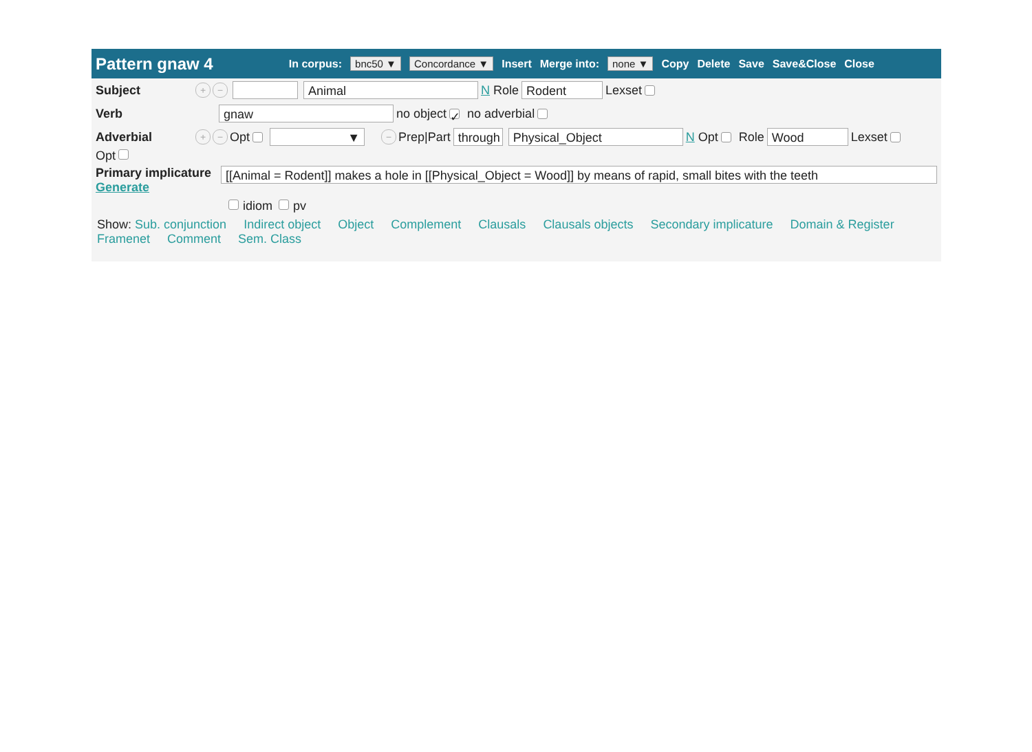Pattern gnaw 4 In corpus: bnc50 ▼ Concordance ▼ Insert Merge into: none ▼ Copy Delete Save Save&Close Close
Subject + − Animal N Role Rodent Lexset
Verb gnaw no object ✓ no adverbial
Adverbial + − Opt ▼ − Prep|Part through Physical_Object N Opt Role Wood Lexset
Opt
Primary implicature
Generate
[[Animal = Rodent]] makes a hole in [[Physical_Object = Wood]] by means of rapid, small bites with the teeth
idiom pv
Show: Sub. conjunction Indirect object Object Complement Clausals Clausals objects Secondary implicature Domain & Register
Framenet Comment Sem. Class